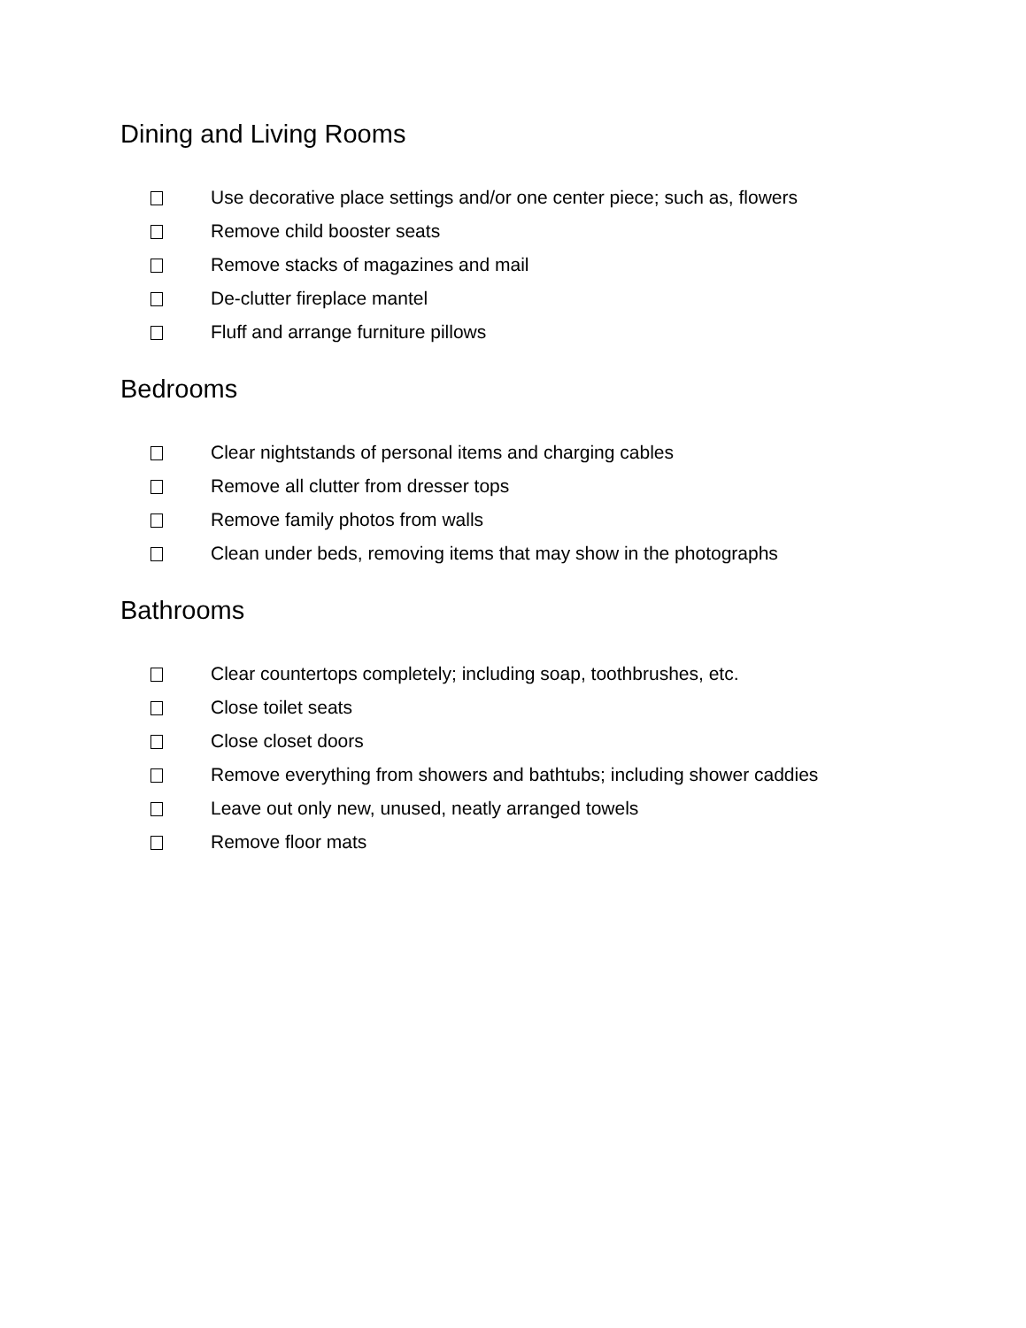Dining and Living Rooms
Use decorative place settings and/or one center piece; such as, flowers
Remove child booster seats
Remove stacks of magazines and mail
De-clutter fireplace mantel
Fluff and arrange furniture pillows
Bedrooms
Clear nightstands of personal items and charging cables
Remove all clutter from dresser tops
Remove family photos from walls
Clean under beds, removing items that may show in the photographs
Bathrooms
Clear countertops completely; including soap, toothbrushes, etc.
Close toilet seats
Close closet doors
Remove everything from showers and bathtubs; including shower caddies
Leave out only new, unused, neatly arranged towels
Remove floor mats